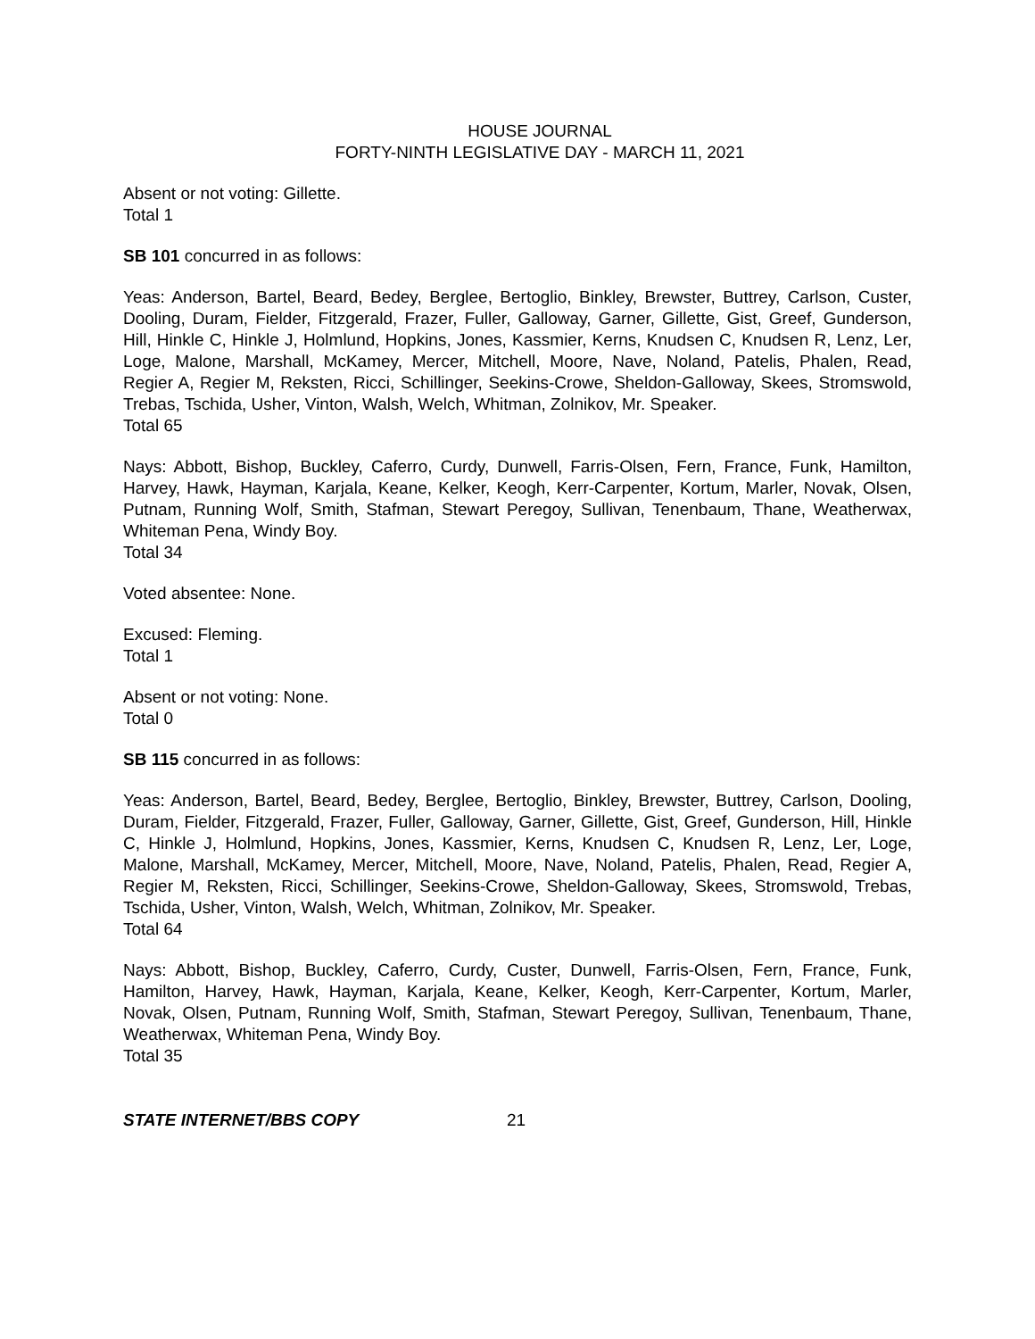HOUSE JOURNAL
FORTY-NINTH LEGISLATIVE DAY - MARCH 11, 2021
Absent or not voting: Gillette.
Total 1
SB 101 concurred in as follows:
Yeas: Anderson, Bartel, Beard, Bedey, Berglee, Bertoglio, Binkley, Brewster, Buttrey, Carlson, Custer, Dooling, Duram, Fielder, Fitzgerald, Frazer, Fuller, Galloway, Garner, Gillette, Gist, Greef, Gunderson, Hill, Hinkle C, Hinkle J, Holmlund, Hopkins, Jones, Kassmier, Kerns, Knudsen C, Knudsen R, Lenz, Ler, Loge, Malone, Marshall, McKamey, Mercer, Mitchell, Moore, Nave, Noland, Patelis, Phalen, Read, Regier A, Regier M, Reksten, Ricci, Schillinger, Seekins-Crowe, Sheldon-Galloway, Skees, Stromswold, Trebas, Tschida, Usher, Vinton, Walsh, Welch, Whitman, Zolnikov, Mr. Speaker.
Total 65
Nays: Abbott, Bishop, Buckley, Caferro, Curdy, Dunwell, Farris-Olsen, Fern, France, Funk, Hamilton, Harvey, Hawk, Hayman, Karjala, Keane, Kelker, Keogh, Kerr-Carpenter, Kortum, Marler, Novak, Olsen, Putnam, Running Wolf, Smith, Stafman, Stewart Peregoy, Sullivan, Tenenbaum, Thane, Weatherwax, Whiteman Pena, Windy Boy.
Total 34
Voted absentee: None.
Excused: Fleming.
Total 1
Absent or not voting: None.
Total 0
SB 115 concurred in as follows:
Yeas: Anderson, Bartel, Beard, Bedey, Berglee, Bertoglio, Binkley, Brewster, Buttrey, Carlson, Dooling, Duram, Fielder, Fitzgerald, Frazer, Fuller, Galloway, Garner, Gillette, Gist, Greef, Gunderson, Hill, Hinkle C, Hinkle J, Holmlund, Hopkins, Jones, Kassmier, Kerns, Knudsen C, Knudsen R, Lenz, Ler, Loge, Malone, Marshall, McKamey, Mercer, Mitchell, Moore, Nave, Noland, Patelis, Phalen, Read, Regier A, Regier M, Reksten, Ricci, Schillinger, Seekins-Crowe, Sheldon-Galloway, Skees, Stromswold, Trebas, Tschida, Usher, Vinton, Walsh, Welch, Whitman, Zolnikov, Mr. Speaker.
Total 64
Nays: Abbott, Bishop, Buckley, Caferro, Curdy, Custer, Dunwell, Farris-Olsen, Fern, France, Funk, Hamilton, Harvey, Hawk, Hayman, Karjala, Keane, Kelker, Keogh, Kerr-Carpenter, Kortum, Marler, Novak, Olsen, Putnam, Running Wolf, Smith, Stafman, Stewart Peregoy, Sullivan, Tenenbaum, Thane, Weatherwax, Whiteman Pena, Windy Boy.
Total 35
STATE INTERNET/BBS COPY 21